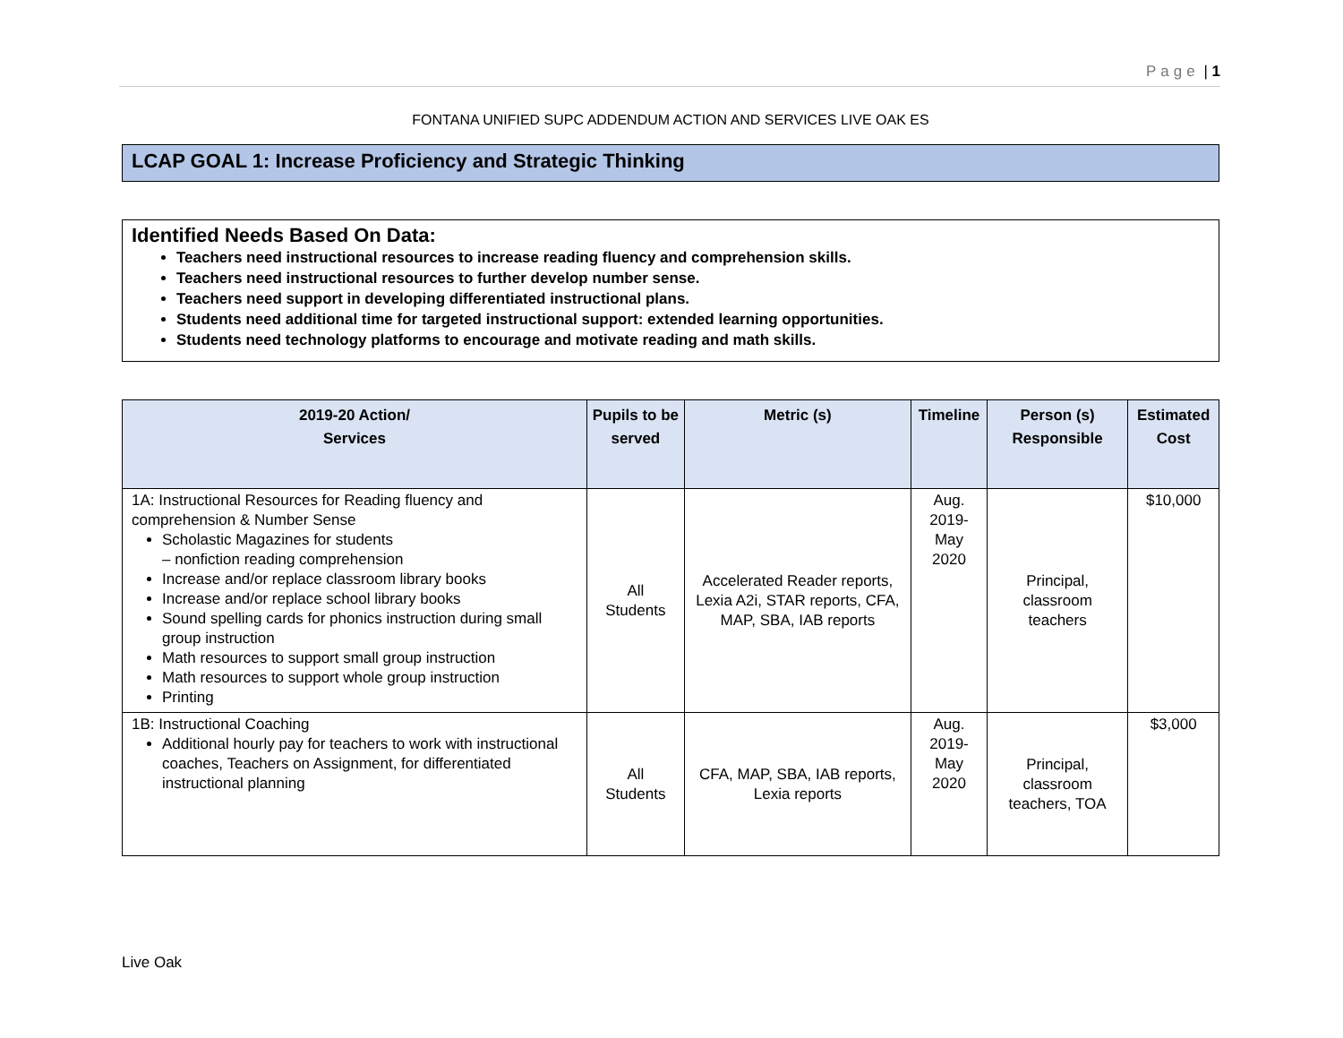Page | 1
FONTANA UNIFIED SUPC ADDENDUM ACTION AND SERVICES LIVE OAK ES
LCAP GOAL 1: Increase Proficiency and Strategic Thinking
Identified Needs Based On Data:
Teachers need instructional resources to increase reading fluency and comprehension skills.
Teachers need instructional resources to further develop number sense.
Teachers need support in developing differentiated instructional plans.
Students need additional time for targeted instructional support: extended learning opportunities.
Students need technology platforms to encourage and motivate reading and math skills.
| 2019-20 Action/ Services | Pupils to be served | Metric (s) | Timeline | Person (s) Responsible | Estimated Cost |
| --- | --- | --- | --- | --- | --- |
| 1A: Instructional Resources for Reading fluency and comprehension & Number Sense Scholastic Magazines for students – nonfiction reading comprehension Increase and/or replace classroom library books Increase and/or replace school library books Sound spelling cards for phonics instruction during small group instruction Math resources to support small group instruction Math resources to support whole group instruction Printing | All Students | Accelerated Reader reports, Lexia A2i, STAR reports, CFA, MAP, SBA, IAB reports | Aug. 2019- May 2020 | Principal, classroom teachers | $10,000 |
| 1B: Instructional Coaching Additional hourly pay for teachers to work with instructional coaches, Teachers on Assignment, for differentiated instructional planning | All Students | CFA, MAP, SBA, IAB reports, Lexia reports | Aug. 2019- May 2020 | Principal, classroom teachers, TOA | $3,000 |
Live Oak